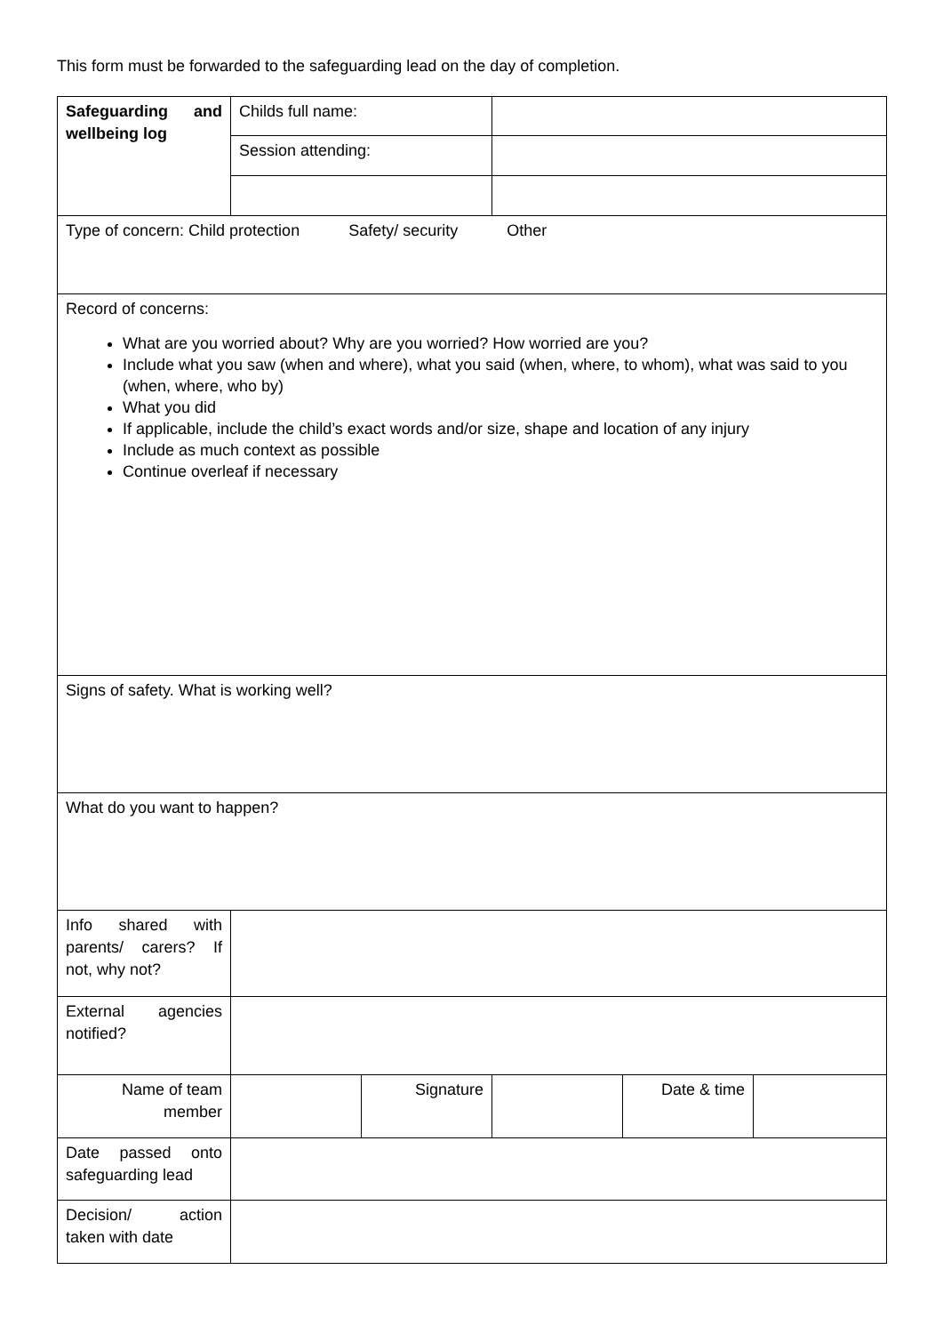This form must be forwarded to the safeguarding lead on the day of completion.
| Safeguarding and wellbeing log | Childs full name: | | | | |
| | Session attending: | | | | |
| Type of concern: Child protection Safety/ security Other | | | | | |
| Record of concerns: What are you worried about? Why are you worried? How worried are you? Include what you saw (when and where), what you said (when, where, to whom), what was said to you (when, where, who by) What you did If applicable, include the child’s exact words and/or size, shape and location of any injury Include as much context as possible Continue overleaf if necessary | | | | | |
| Signs of safety. What is working well? | | | | | |
| What do you want to happen? | | | | | |
| Info shared with parents/ carers? If not, why not? | | | | | |
| External agencies notified? | | | | | |
| Name of team member | | Signature | | Date & time | |
| Date passed onto safeguarding lead | | | | | |
| Decision/ action taken with date | | | | | |